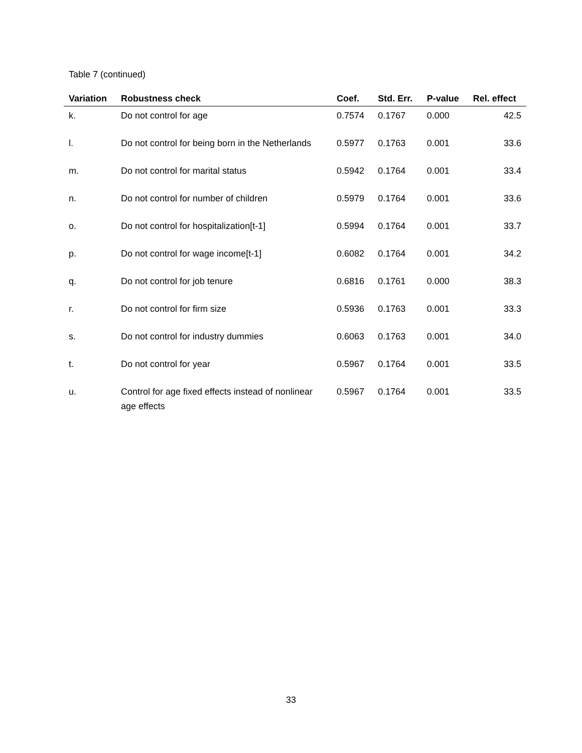Table 7 (continued)
| Variation | Robustness check | Coef. | Std. Err. | P-value | Rel. effect |
| --- | --- | --- | --- | --- | --- |
| k. | Do not control for age | 0.7574 | 0.1767 | 0.000 | 42.5 |
| l. | Do not control for being born in the Netherlands | 0.5977 | 0.1763 | 0.001 | 33.6 |
| m. | Do not control for marital status | 0.5942 | 0.1764 | 0.001 | 33.4 |
| n. | Do not control for number of children | 0.5979 | 0.1764 | 0.001 | 33.6 |
| o. | Do not control for hospitalization[t-1] | 0.5994 | 0.1764 | 0.001 | 33.7 |
| p. | Do not control for wage income[t-1] | 0.6082 | 0.1764 | 0.001 | 34.2 |
| q. | Do not control for job tenure | 0.6816 | 0.1761 | 0.000 | 38.3 |
| r. | Do not control for firm size | 0.5936 | 0.1763 | 0.001 | 33.3 |
| s. | Do not control for industry dummies | 0.6063 | 0.1763 | 0.001 | 34.0 |
| t. | Do not control for year | 0.5967 | 0.1764 | 0.001 | 33.5 |
| u. | Control for age fixed effects instead of nonlinear age effects | 0.5967 | 0.1764 | 0.001 | 33.5 |
33